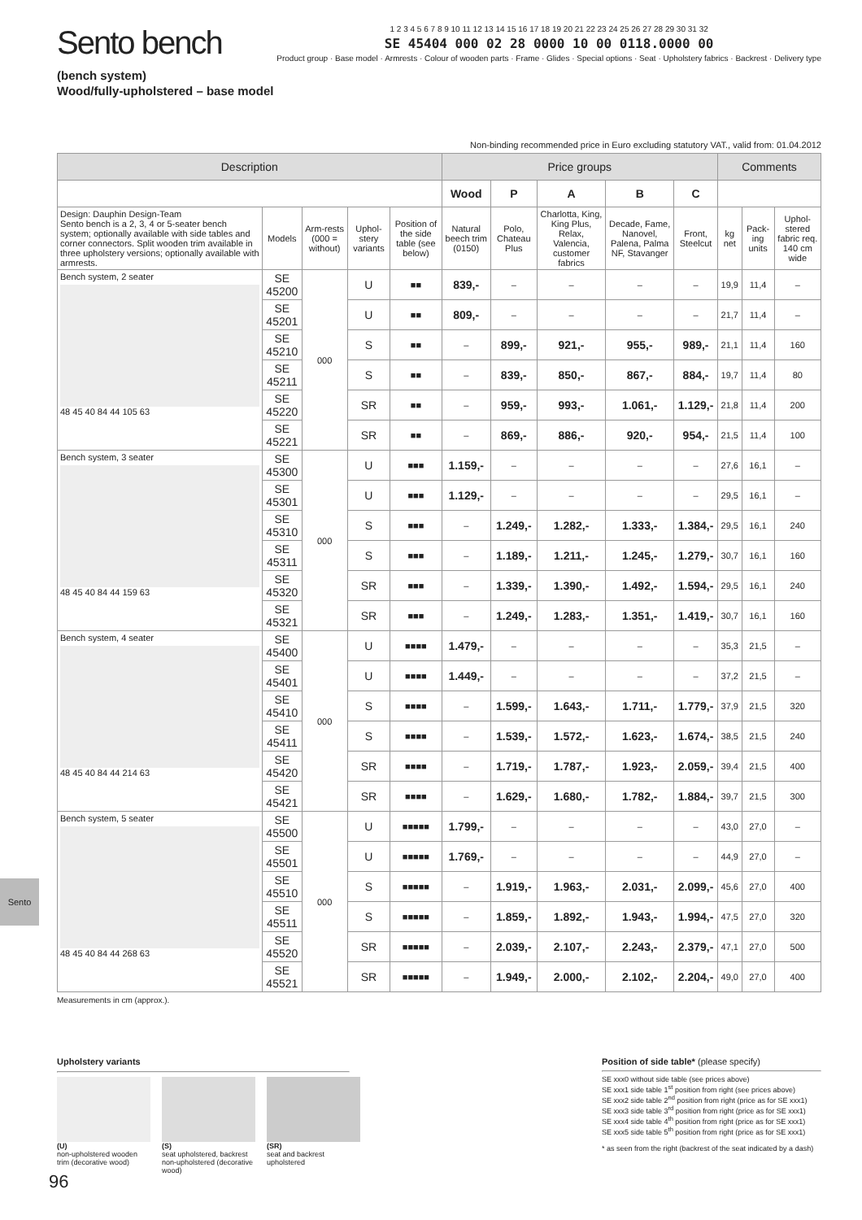Sento bench
(bench system)
Wood/fully-upholstered – base model
1 2 3 4 5 6 7 8 9 10 11 12 13 14 15 16 17 18 19 20 21 22 23 24 25 26 27 28 29 30 31 32
SE 45404 000 02 28 0000 10 00 0118.0000 00
Product group · Base model · Armrests · Colour of wooden parts · Frame · Glides · Special options · Seat · Upholstery fabrics · Backrest · Delivery type
Non-binding recommended price in Euro excluding statutory VAT., valid from: 01.04.2012
| Description | | | | | Price groups | | | | | Comments | | |
| --- | --- | --- | --- | --- | --- | --- | --- | --- | --- | --- | --- | --- |
| | | | | | Wood | P | A | B | C | | | |
| Design: Dauphin Design-Team Sento bench is a 2, 3, 4 or 5-seater bench system; optionally available with side tables and corner connectors. Split wooden trim available in three upholstery versions; optionally available with armrests. | Models | Arm-rests (000 = without) | Uphol-stery variants | Position of the side table (see below) | Natural beech trim (0150) | Polo, Chateau Plus | Charlotta, King, King Plus, Relax, Valencia, customer fabrics | Decade, Fame, Nanovel, Palena, Palma NF, Stavanger | Front, Steelcut | kg net | Pack-ing units | Uphol-stered fabric req. 140 cm wide |
| Bench system, 2 seater 48 45 40 84 44 105 63 | SE 45200 | 000 | U | ■■ | 839,- | – | – | – | – | 19,9 | 11,4 | – |
| | SE 45201 | | U | ■■ | 809,- | – | – | – | – | 21,7 | 11,4 | – |
| | SE 45210 | | S | ■■ | – | 899,- | 921,- | 955,- | 989,- | 21,1 | 11,4 | 160 |
| | SE 45211 | | S | ■■ | – | 839,- | 850,- | 867,- | 884,- | 19,7 | 11,4 | 80 |
| | SE 45220 | | SR | ■■ | – | 959,- | 993,- | 1.061,- | 1.129,- | 21,8 | 11,4 | 200 |
| | SE 45221 | | SR | ■■ | – | 869,- | 886,- | 920,- | 954,- | 21,5 | 11,4 | 100 |
| Bench system, 3 seater 48 45 40 84 44 159 63 | SE 45300 | 000 | U | ■■■ | 1.159,- | – | – | – | – | 27,6 | 16,1 | – |
| | SE 45301 | | U | ■■■ | 1.129,- | – | – | – | – | 29,5 | 16,1 | – |
| | SE 45310 | | S | ■■■ | – | 1.249,- | 1.282,- | 1.333,- | 1.384,- | 29,5 | 16,1 | 240 |
| | SE 45311 | | S | ■■■ | – | 1.189,- | 1.211,- | 1.245,- | 1.279,- | 30,7 | 16,1 | 160 |
| | SE 45320 | | SR | ■■■ | – | 1.339,- | 1.390,- | 1.492,- | 1.594,- | 29,5 | 16,1 | 240 |
| | SE 45321 | | SR | ■■■ | – | 1.249,- | 1.283,- | 1.351,- | 1.419,- | 30,7 | 16,1 | 160 |
| Bench system, 4 seater 48 45 40 84 44 214 63 | SE 45400 | 000 | U | ■■■■ | 1.479,- | – | – | – | – | 35,3 | 21,5 | – |
| | SE 45401 | | U | ■■■■ | 1.449,- | – | – | – | – | 37,2 | 21,5 | – |
| | SE 45410 | | S | ■■■■ | – | 1.599,- | 1.643,- | 1.711,- | 1.779,- | 37,9 | 21,5 | 320 |
| | SE 45411 | | S | ■■■■ | – | 1.539,- | 1.572,- | 1.623,- | 1.674,- | 38,5 | 21,5 | 240 |
| | SE 45420 | | SR | ■■■■ | – | 1.719,- | 1.787,- | 1.923,- | 2.059,- | 39,4 | 21,5 | 400 |
| | SE 45421 | | SR | ■■■■ | – | 1.629,- | 1.680,- | 1.782,- | 1.884,- | 39,7 | 21,5 | 300 |
| Bench system, 5 seater 48 45 40 84 44 268 63 | SE 45500 | 000 | U | ■■■■■ | 1.799,- | – | – | – | – | 43,0 | 27,0 | – |
| | SE 45501 | | U | ■■■■■ | 1.769,- | – | – | – | – | 44,9 | 27,0 | – |
| | SE 45510 | | S | ■■■■■ | – | 1.919,- | 1.963,- | 2.031,- | 2.099,- | 45,6 | 27,0 | 400 |
| | SE 45511 | | S | ■■■■■ | – | 1.859,- | 1.892,- | 1.943,- | 1.994,- | 47,5 | 27,0 | 320 |
| | SE 45520 | | SR | ■■■■■ | – | 2.039,- | 2.107,- | 2.243,- | 2.379,- | 47,1 | 27,0 | 500 |
| | SE 45521 | | SR | ■■■■■ | – | 1.949,- | 2.000,- | 2.102,- | 2.204,- | 49,0 | 27,0 | 400 |
Measurements in cm (approx.).
Sento
Upholstery variants
(U)
non-upholstered wooden trim (decorative wood)
(S)
seat upholstered, backrest non-upholstered (decorative wood)
(SR)
seat and backrest upholstered
Position of side table* (please specify)
SE xxx0 without side table (see prices above)
SE xxx1 side table 1<sup>st</sup> position from right (see prices above)
SE xxx2 side table 2<sup>nd</sup> position from right (price as for SE xxx1)
SE xxx3 side table 3<sup>rd</sup> position from right (price as for SE xxx1)
SE xxx4 side table 4<sup>th</sup> position from right (price as for SE xxx1)
SE xxx5 side table 5<sup>th</sup> position from right (price as for SE xxx1)
* as seen from the right (backrest of the seat indicated by a dash)
96